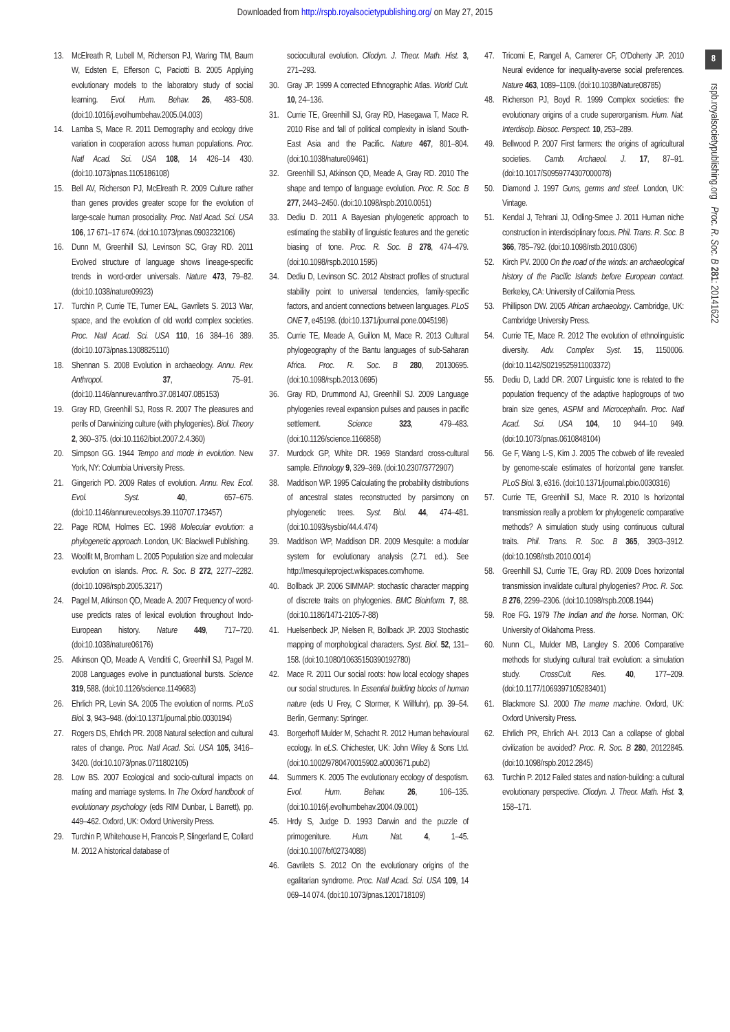Downloaded from http://rspb.royalsocietypublishing.org/ on May 27, 2015
8
rspb.royalsocietypublishing.org Proc. R. Soc. B 281: 20141622
13. McElreath R, Lubell M, Richerson PJ, Waring TM, Baum W, Edsten E, Efferson C, Paciotti B. 2005 Applying evolutionary models to the laboratory study of social learning. Evol. Hum. Behav. 26, 483–508. (doi:10.1016/j.evolhumbehav.2005.04.003)
14. Lamba S, Mace R. 2011 Demography and ecology drive variation in cooperation across human populations. Proc. Natl Acad. Sci. USA 108, 14 426–14 430. (doi:10.1073/pnas.1105186108)
15. Bell AV, Richerson PJ, McElreath R. 2009 Culture rather than genes provides greater scope for the evolution of large-scale human prosociality. Proc. Natl Acad. Sci. USA 106, 17 671–17 674. (doi:10.1073/pnas.0903232106)
16. Dunn M, Greenhill SJ, Levinson SC, Gray RD. 2011 Evolved structure of language shows lineage-specific trends in word-order universals. Nature 473, 79–82. (doi:10.1038/nature09923)
17. Turchin P, Currie TE, Turner EAL, Gavrilets S. 2013 War, space, and the evolution of old world complex societies. Proc. Natl Acad. Sci. USA 110, 16 384–16 389. (doi:10.1073/pnas.1308825110)
18. Shennan S. 2008 Evolution in archaeology. Annu. Rev. Anthropol. 37, 75–91. (doi:10.1146/annurev.anthro.37.081407.085153)
19. Gray RD, Greenhill SJ, Ross R. 2007 The pleasures and perils of Darwinizing culture (with phylogenies). Biol. Theory 2, 360–375. (doi:10.1162/biot.2007.2.4.360)
20. Simpson GG. 1944 Tempo and mode in evolution. New York, NY: Columbia University Press.
21. Gingerich PD. 2009 Rates of evolution. Annu. Rev. Ecol. Evol. Syst. 40, 657–675. (doi:10.1146/annurev.ecolsys.39.110707.173457)
22. Page RDM, Holmes EC. 1998 Molecular evolution: a phylogenetic approach. London, UK: Blackwell Publishing.
23. Woolfit M, Bromham L. 2005 Population size and molecular evolution on islands. Proc. R. Soc. B 272, 2277–2282. (doi:10.1098/rspb.2005.3217)
24. Pagel M, Atkinson QD, Meade A. 2007 Frequency of word-use predicts rates of lexical evolution throughout Indo-European history. Nature 449, 717–720. (doi:10.1038/nature06176)
25. Atkinson QD, Meade A, Venditti C, Greenhill SJ, Pagel M. 2008 Languages evolve in punctuational bursts. Science 319, 588. (doi:10.1126/science.1149683)
26. Ehrlich PR, Levin SA. 2005 The evolution of norms. PLoS Biol. 3, 943–948. (doi:10.1371/journal.pbio.0030194)
27. Rogers DS, Ehrlich PR. 2008 Natural selection and cultural rates of change. Proc. Natl Acad. Sci. USA 105, 3416–3420. (doi:10.1073/pnas.0711802105)
28. Low BS. 2007 Ecological and socio-cultural impacts on mating and marriage systems. In The Oxford handbook of evolutionary psychology (eds RIM Dunbar, L Barrett), pp. 449–462. Oxford, UK: Oxford University Press.
29. Turchin P, Whitehouse H, Francois P, Slingerland E, Collard M. 2012 A historical database of
sociocultural evolution. Cliodyn. J. Theor. Math. Hist. 3, 271–293.
30. Gray JP. 1999 A corrected Ethnographic Atlas. World Cult. 10, 24–136.
31. Currie TE, Greenhill SJ, Gray RD, Hasegawa T, Mace R. 2010 Rise and fall of political complexity in island South-East Asia and the Pacific. Nature 467, 801–804. (doi:10.1038/nature09461)
32. Greenhill SJ, Atkinson QD, Meade A, Gray RD. 2010 The shape and tempo of language evolution. Proc. R. Soc. B 277, 2443–2450. (doi:10.1098/rspb.2010.0051)
33. Dediu D. 2011 A Bayesian phylogenetic approach to estimating the stability of linguistic features and the genetic biasing of tone. Proc. R. Soc. B 278, 474–479. (doi:10.1098/rspb.2010.1595)
34. Dediu D, Levinson SC. 2012 Abstract profiles of structural stability point to universal tendencies, family-specific factors, and ancient connections between languages. PLoS ONE 7, e45198. (doi:10.1371/journal.pone.0045198)
35. Currie TE, Meade A, Guillon M, Mace R. 2013 Cultural phylogeography of the Bantu languages of sub-Saharan Africa. Proc. R. Soc. B 280, 20130695. (doi:10.1098/rspb.2013.0695)
36. Gray RD, Drummond AJ, Greenhill SJ. 2009 Language phylogenies reveal expansion pulses and pauses in pacific settlement. Science 323, 479–483. (doi:10.1126/science.1166858)
37. Murdock GP, White DR. 1969 Standard cross-cultural sample. Ethnology 9, 329–369. (doi:10.2307/3772907)
38. Maddison WP. 1995 Calculating the probability distributions of ancestral states reconstructed by parsimony on phylogenetic trees. Syst. Biol. 44, 474–481. (doi:10.1093/sysbio/44.4.474)
39. Maddison WP, Maddison DR. 2009 Mesquite: a modular system for evolutionary analysis (2.71 ed.). See http://mesquiteproject.wikispaces.com/home.
40. Bollback JP. 2006 SIMMAP: stochastic character mapping of discrete traits on phylogenies. BMC Bioinform. 7, 88. (doi:10.1186/1471-2105-7-88)
41. Huelsenbeck JP, Nielsen R, Bollback JP. 2003 Stochastic mapping of morphological characters. Syst. Biol. 52, 131–158. (doi:10.1080/10635150390192780)
42. Mace R. 2011 Our social roots: how local ecology shapes our social structures. In Essential building blocks of human nature (eds U Frey, C Stormer, K Willfuhr), pp. 39–54. Berlin, Germany: Springer.
43. Borgerhoff Mulder M, Schacht R. 2012 Human behavioural ecology. In eLS. Chichester, UK: John Wiley & Sons Ltd. (doi:10.1002/9780470015902.a0003671.pub2)
44. Summers K. 2005 The evolutionary ecology of despotism. Evol. Hum. Behav. 26, 106–135. (doi:10.1016/j.evolhumbehav.2004.09.001)
45. Hrdy S, Judge D. 1993 Darwin and the puzzle of primogeniture. Hum. Nat. 4, 1–45. (doi:10.1007/bf02734088)
46. Gavrilets S. 2012 On the evolutionary origins of the egalitarian syndrome. Proc. Natl Acad. Sci. USA 109, 14 069–14 074. (doi:10.1073/pnas.1201718109)
47. Tricomi E, Rangel A, Camerer CF, O'Doherty JP. 2010 Neural evidence for inequality-averse social preferences. Nature 463, 1089–1109. (doi:10.1038/Nature08785)
48. Richerson PJ, Boyd R. 1999 Complex societies: the evolutionary origins of a crude superorganism. Hum. Nat. Interdiscip. Biosoc. Perspect. 10, 253–289.
49. Bellwood P. 2007 First farmers: the origins of agricultural societies. Camb. Archaeol. J. 17, 87–91. (doi:10.1017/S0959774307000078)
50. Diamond J. 1997 Guns, germs and steel. London, UK: Vintage.
51. Kendal J, Tehrani JJ, Odling-Smee J. 2011 Human niche construction in interdisciplinary focus. Phil. Trans. R. Soc. B 366, 785–792. (doi:10.1098/rstb.2010.0306)
52. Kirch PV. 2000 On the road of the winds: an archaeological history of the Pacific Islands before European contact. Berkeley, CA: University of California Press.
53. Phillipson DW. 2005 African archaeology. Cambridge, UK: Cambridge University Press.
54. Currie TE, Mace R. 2012 The evolution of ethnolinguistic diversity. Adv. Complex Syst. 15, 1150006. (doi:10.1142/S0219525911003372)
55. Dediu D, Ladd DR. 2007 Linguistic tone is related to the population frequency of the adaptive haplogroups of two brain size genes, ASPM and Microcephalin. Proc. Natl Acad. Sci. USA 104, 10 944–10 949. (doi:10.1073/pnas.0610848104)
56. Ge F, Wang L-S, Kim J. 2005 The cobweb of life revealed by genome-scale estimates of horizontal gene transfer. PLoS Biol. 3, e316. (doi:10.1371/journal.pbio.0030316)
57. Currie TE, Greenhill SJ, Mace R. 2010 Is horizontal transmission really a problem for phylogenetic comparative methods? A simulation study using continuous cultural traits. Phil. Trans. R. Soc. B 365, 3903–3912. (doi:10.1098/rstb.2010.0014)
58. Greenhill SJ, Currie TE, Gray RD. 2009 Does horizontal transmission invalidate cultural phylogenies? Proc. R. Soc. B 276, 2299–2306. (doi:10.1098/rspb.2008.1944)
59. Roe FG. 1979 The Indian and the horse. Norman, OK: University of Oklahoma Press.
60. Nunn CL, Mulder MB, Langley S. 2006 Comparative methods for studying cultural trait evolution: a simulation study. CrossCult. Res. 40, 177–209. (doi:10.1177/1069397105283401)
61. Blackmore SJ. 2000 The meme machine. Oxford, UK: Oxford University Press.
62. Ehrlich PR, Ehrlich AH. 2013 Can a collapse of global civilization be avoided? Proc. R. Soc. B 280, 20122845. (doi:10.1098/rspb.2012.2845)
63. Turchin P. 2012 Failed states and nation-building: a cultural evolutionary perspective. Cliodyn. J. Theor. Math. Hist. 3, 158–171.